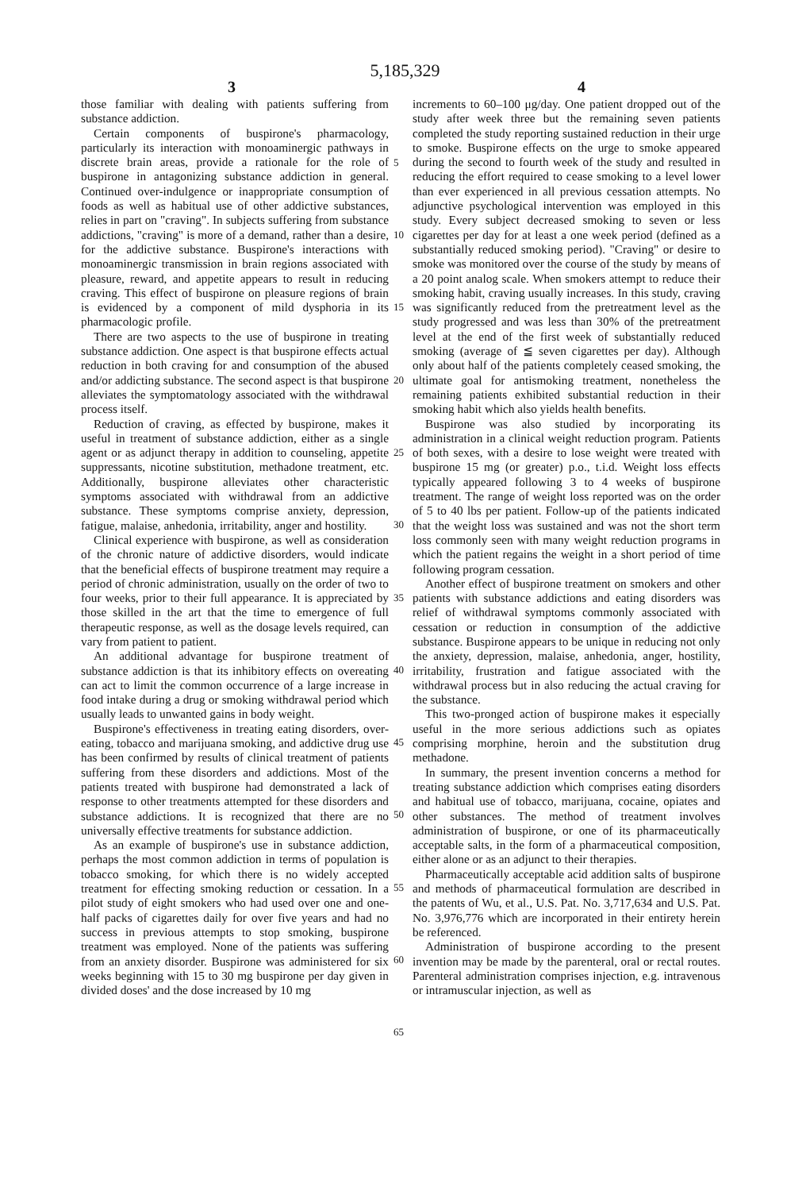5,185,329
3 4
those familiar with dealing with patients suffering from substance addiction.
Certain components of buspirone's pharmacology, particularly its interaction with monoaminergic pathways in discrete brain areas, provide a rationale for the role of buspirone in antagonizing substance addiction in general. Continued over-indulgence or inappropriate consumption of foods as well as habitual use of other addictive substances, relies in part on "craving". In subjects suffering from substance addictions, "craving" is more of a demand, rather than a desire, for the addictive substance. Buspirone's interactions with monoaminergic transmission in brain regions associated with pleasure, reward, and appetite appears to result in reducing craving. This effect of buspirone on pleasure regions of brain is evidenced by a component of mild dysphoria in its pharmacologic profile.
There are two aspects to the use of buspirone in treating substance addiction. One aspect is that buspirone effects actual reduction in both craving for and consumption of the abused and/or addicting substance. The second aspect is that buspirone alleviates the symptomatology associated with the withdrawal process itself.
Reduction of craving, as effected by buspirone, makes it useful in treatment of substance addiction, either as a single agent or as adjunct therapy in addition to counseling, appetite suppressants, nicotine substitution, methadone treatment, etc. Additionally, buspirone alleviates other characteristic symptoms associated with withdrawal from an addictive substance. These symptoms comprise anxiety, depression, fatigue, malaise, anhedonia, irritability, anger and hostility.
Clinical experience with buspirone, as well as consideration of the chronic nature of addictive disorders, would indicate that the beneficial effects of buspirone treatment may require a period of chronic administration, usually on the order of two to four weeks, prior to their full appearance. It is appreciated by those skilled in the art that the time to emergence of full therapeutic response, as well as the dosage levels required, can vary from patient to patient.
An additional advantage for buspirone treatment of substance addiction is that its inhibitory effects on overeating can act to limit the common occurrence of a large increase in food intake during a drug or smoking withdrawal period which usually leads to unwanted gains in body weight.
Buspirone's effectiveness in treating eating disorders, over-eating, tobacco and marijuana smoking, and addictive drug use has been confirmed by results of clinical treatment of patients suffering from these disorders and addictions. Most of the patients treated with buspirone had demonstrated a lack of response to other treatments attempted for these disorders and substance addictions. It is recognized that there are no universally effective treatments for substance addiction.
As an example of buspirone's use in substance addiction, perhaps the most common addiction in terms of population is tobacco smoking, for which there is no widely accepted treatment for effecting smoking reduction or cessation. In a pilot study of eight smokers who had used over one and one-half packs of cigarettes daily for over five years and had no success in previous attempts to stop smoking, buspirone treatment was employed. None of the patients was suffering from an anxiety disorder. Buspirone was administered for six weeks beginning with 15 to 30 mg buspirone per day given in divided doses' and the dose increased by 10 mg
5
10
15
20
25
30
35
40
45
50
55
60
65
increments to 60–100 μg/day. One patient dropped out of the study after week three but the remaining seven patients completed the study reporting sustained reduction in their urge to smoke. Buspirone effects on the urge to smoke appeared during the second to fourth week of the study and resulted in reducing the effort required to cease smoking to a level lower than ever experienced in all previous cessation attempts. No adjunctive psychological intervention was employed in this study. Every subject decreased smoking to seven or less cigarettes per day for at least a one week period (defined as a substantially reduced smoking period). "Craving" or desire to smoke was monitored over the course of the study by means of a 20 point analog scale. When smokers attempt to reduce their smoking habit, craving usually increases. In this study, craving was significantly reduced from the pretreatment level as the study progressed and was less than 30% of the pretreatment level at the end of the first week of substantially reduced smoking (average of ≦ seven cigarettes per day). Although only about half of the patients completely ceased smoking, the ultimate goal for antismoking treatment, nonetheless the remaining patients exhibited substantial reduction in their smoking habit which also yields health benefits.
Buspirone was also studied by incorporating its administration in a clinical weight reduction program. Patients of both sexes, with a desire to lose weight were treated with buspirone 15 mg (or greater) p.o., t.i.d. Weight loss effects typically appeared following 3 to 4 weeks of buspirone treatment. The range of weight loss reported was on the order of 5 to 40 lbs per patient. Follow-up of the patients indicated that the weight loss was sustained and was not the short term loss commonly seen with many weight reduction programs in which the patient regains the weight in a short period of time following program cessation.
Another effect of buspirone treatment on smokers and other patients with substance addictions and eating disorders was relief of withdrawal symptoms commonly associated with cessation or reduction in consumption of the addictive substance. Buspirone appears to be unique in reducing not only the anxiety, depression, malaise, anhedonia, anger, hostility, irritability, frustration and fatigue associated with the withdrawal process but in also reducing the actual craving for the substance.
This two-pronged action of buspirone makes it especially useful in the more serious addictions such as opiates comprising morphine, heroin and the substitution drug methadone.
In summary, the present invention concerns a method for treating substance addiction which comprises eating disorders and habitual use of tobacco, marijuana, cocaine, opiates and other substances. The method of treatment involves administration of buspirone, or one of its pharmaceutically acceptable salts, in the form of a pharmaceutical composition, either alone or as an adjunct to their therapies.
Pharmaceutically acceptable acid addition salts of buspirone and methods of pharmaceutical formulation are described in the patents of Wu, et al., U.S. Pat. No. 3,717,634 and U.S. Pat. No. 3,976,776 which are incorporated in their entirety herein be referenced.
Administration of buspirone according to the present invention may be made by the parenteral, oral or rectal routes. Parenteral administration comprises injection, e.g. intravenous or intramuscular injection, as well as